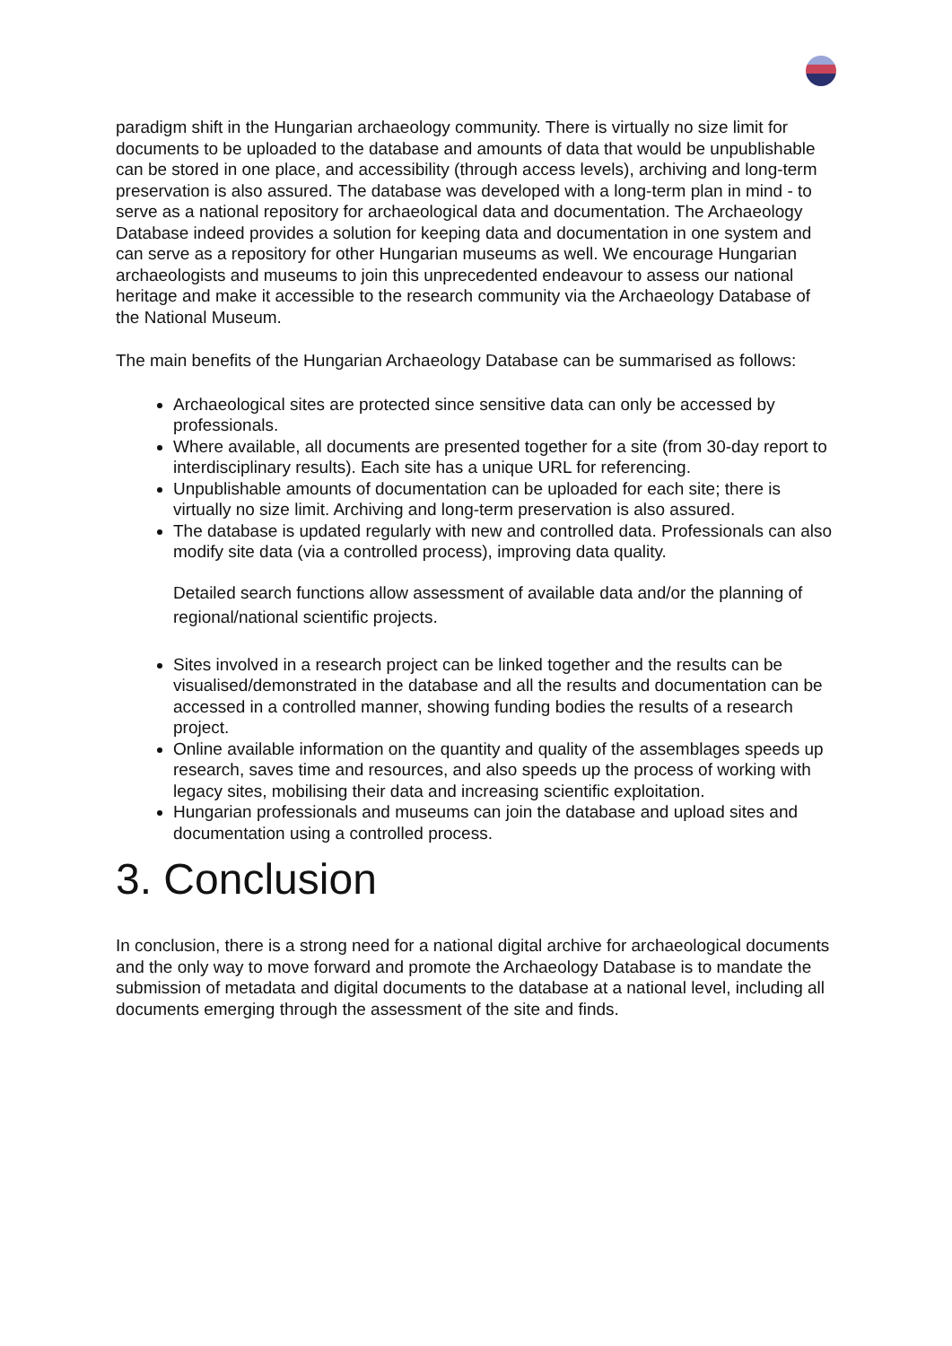paradigm shift in the Hungarian archaeology community. There is virtually no size limit for documents to be uploaded to the database and amounts of data that would be unpublishable can be stored in one place, and accessibility (through access levels), archiving and long-term preservation is also assured. The database was developed with a long-term plan in mind - to serve as a national repository for archaeological data and documentation. The Archaeology Database indeed provides a solution for keeping data and documentation in one system and can serve as a repository for other Hungarian museums as well. We encourage Hungarian archaeologists and museums to join this unprecedented endeavour to assess our national heritage and make it accessible to the research community via the Archaeology Database of the National Museum.
The main benefits of the Hungarian Archaeology Database can be summarised as follows:
Archaeological sites are protected since sensitive data can only be accessed by professionals.
Where available, all documents are presented together for a site (from 30-day report to interdisciplinary results). Each site has a unique URL for referencing.
Unpublishable amounts of documentation can be uploaded for each site; there is virtually no size limit. Archiving and long-term preservation is also assured.
The database is updated regularly with new and controlled data. Professionals can also modify site data (via a controlled process), improving data quality.
Detailed search functions allow assessment of available data and/or the planning of regional/national scientific projects.
Sites involved in a research project can be linked together and the results can be visualised/demonstrated in the database and all the results and documentation can be accessed in a controlled manner, showing funding bodies the results of a research project.
Online available information on the quantity and quality of the assemblages speeds up research, saves time and resources, and also speeds up the process of working with legacy sites, mobilising their data and increasing scientific exploitation.
Hungarian professionals and museums can join the database and upload sites and documentation using a controlled process.
3. Conclusion
In conclusion, there is a strong need for a national digital archive for archaeological documents and the only way to move forward and promote the Archaeology Database is to mandate the submission of metadata and digital documents to the database at a national level, including all documents emerging through the assessment of the site and finds.